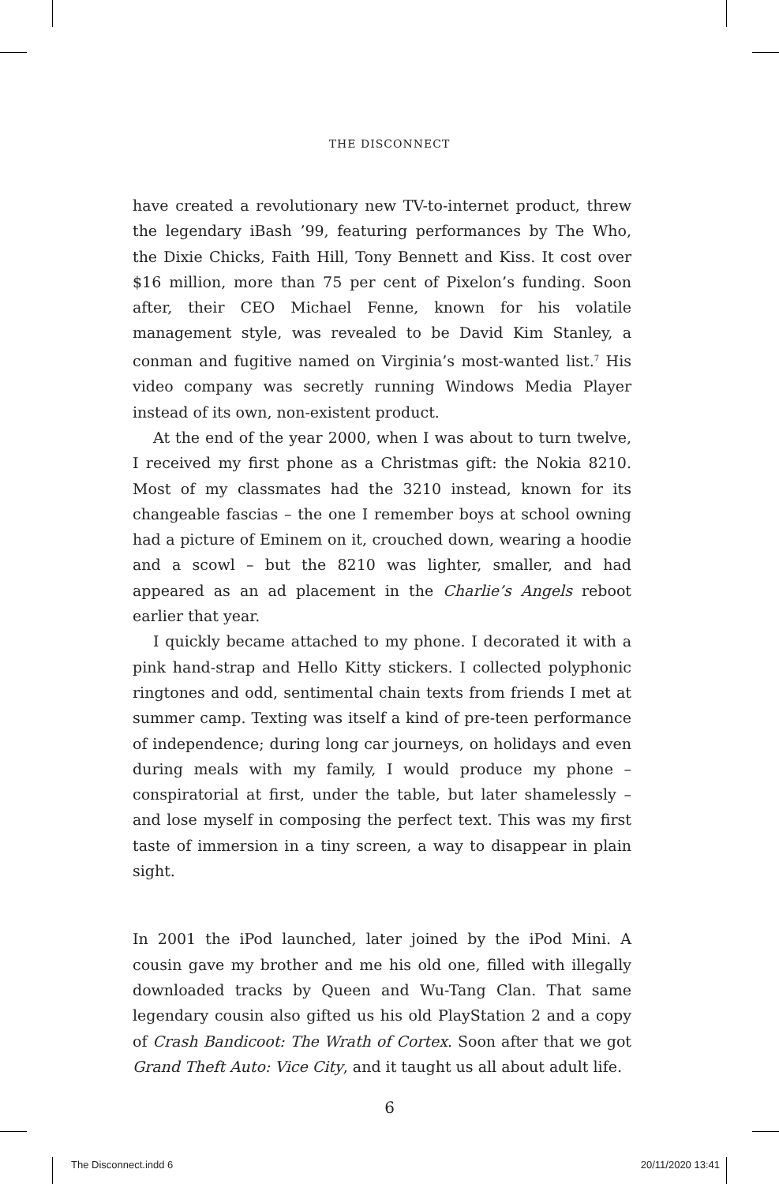THE DISCONNECT
have created a revolutionary new TV-to-internet product, threw the legendary iBash ’99, featuring performances by The Who, the Dixie Chicks, Faith Hill, Tony Bennett and Kiss. It cost over $16 million, more than 75 per cent of Pixelon’s funding. Soon after, their CEO Michael Fenne, known for his volatile management style, was revealed to be David Kim Stanley, a conman and fugitive named on Virginia’s most-wanted list.<sup>7</sup> His video company was secretly running Windows Media Player instead of its own, non-existent product.
At the end of the year 2000, when I was about to turn twelve, I received my first phone as a Christmas gift: the Nokia 8210. Most of my classmates had the 3210 instead, known for its changeable fascias – the one I remember boys at school owning had a picture of Eminem on it, crouched down, wearing a hoodie and a scowl – but the 8210 was lighter, smaller, and had appeared as an ad placement in the Charlie’s Angels reboot earlier that year.
I quickly became attached to my phone. I decorated it with a pink hand-strap and Hello Kitty stickers. I collected polyphonic ringtones and odd, sentimental chain texts from friends I met at summer camp. Texting was itself a kind of pre-teen performance of independence; during long car journeys, on holidays and even during meals with my family, I would produce my phone – conspiratorial at first, under the table, but later shamelessly – and lose myself in composing the perfect text. This was my first taste of immersion in a tiny screen, a way to disappear in plain sight.
In 2001 the iPod launched, later joined by the iPod Mini. A cousin gave my brother and me his old one, filled with illegally downloaded tracks by Queen and Wu-Tang Clan. That same legendary cousin also gifted us his old PlayStation 2 and a copy of Crash Bandicoot: The Wrath of Cortex. Soon after that we got Grand Theft Auto: Vice City, and it taught us all about adult life.
6
The Disconnect.indd 6 20/11/2020 13:41